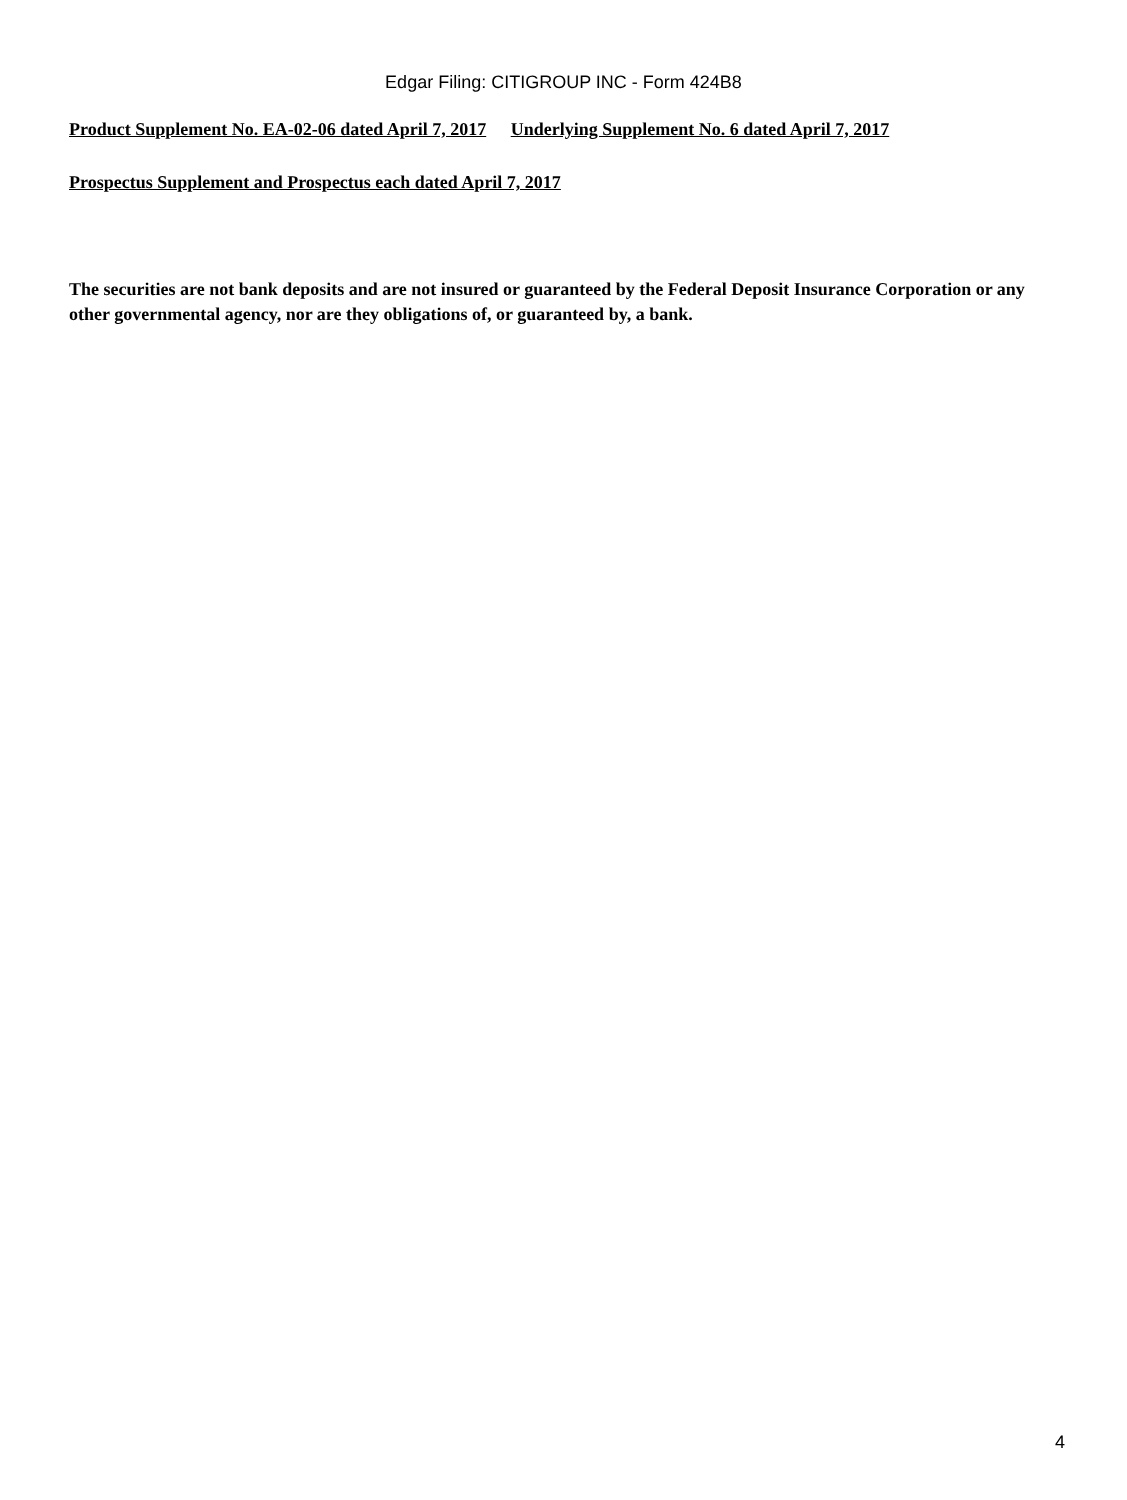Edgar Filing: CITIGROUP INC - Form 424B8
Product Supplement No. EA-02-06 dated April 7, 2017 Underlying Supplement No. 6 dated April 7, 2017
Prospectus Supplement and Prospectus each dated April 7, 2017
The securities are not bank deposits and are not insured or guaranteed by the Federal Deposit Insurance Corporation or any other governmental agency, nor are they obligations of, or guaranteed by, a bank.
4